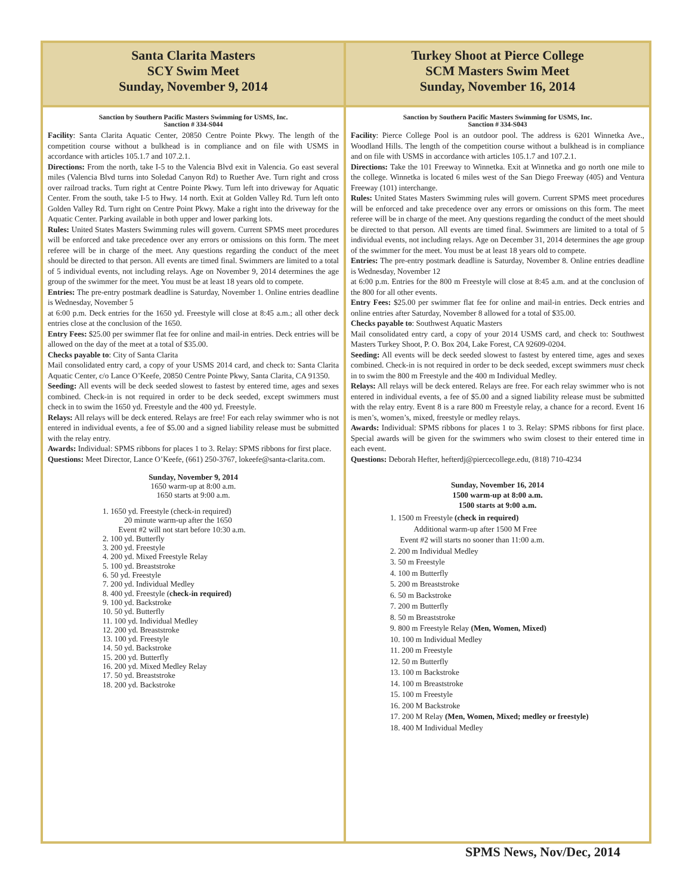Santa Clarita Masters
SCY Swim Meet
Sunday, November 9, 2014
Sanction by Southern Pacific Masters Swimming for USMS, Inc.
Sanction # 334-S044
Facility: Santa Clarita Aquatic Center, 20850 Centre Pointe Pkwy. The length of the competition course without a bulkhead is in compliance and on file with USMS in accordance with articles 105.1.7 and 107.2.1.
Directions: From the north, take I-5 to the Valencia Blvd exit in Valencia. Go east several miles (Valencia Blvd turns into Soledad Canyon Rd) to Ruether Ave. Turn right and cross over railroad tracks. Turn right at Centre Pointe Pkwy. Turn left into driveway for Aquatic Center. From the south, take I-5 to Hwy. 14 north. Exit at Golden Valley Rd. Turn left onto Golden Valley Rd. Turn right on Centre Point Pkwy. Make a right into the driveway for the Aquatic Center. Parking available in both upper and lower parking lots.
Rules: United States Masters Swimming rules will govern. Current SPMS meet procedures will be enforced and take precedence over any errors or omissions on this form. The meet referee will be in charge of the meet. Any questions regarding the conduct of the meet should be directed to that person. All events are timed final. Swimmers are limited to a total of 5 individual events, not including relays. Age on November 9, 2014 determines the age group of the swimmer for the meet. You must be at least 18 years old to compete.
Entries: The pre-entry postmark deadline is Saturday, November 1. Online entries deadline is Wednesday, November 5
at 6:00 p.m. Deck entries for the 1650 yd. Freestyle will close at 8:45 a.m.; all other deck entries close at the conclusion of the 1650.
Entry Fees: $25.00 per swimmer flat fee for online and mail-in entries. Deck entries will be allowed on the day of the meet at a total of $35.00.
Checks payable to: City of Santa Clarita
Mail consolidated entry card, a copy of your USMS 2014 card, and check to: Santa Clarita Aquatic Center, c/o Lance O’Keefe, 20850 Centre Pointe Pkwy, Santa Clarita, CA 91350.
Seeding: All events will be deck seeded slowest to fastest by entered time, ages and sexes combined. Check-in is not required in order to be deck seeded, except swimmers must check in to swim the 1650 yd. Freestyle and the 400 yd. Freestyle.
Relays: All relays will be deck entered. Relays are free! For each relay swimmer who is not entered in individual events, a fee of $5.00 and a signed liability release must be submitted with the relay entry.
Awards: Individual: SPMS ribbons for places 1 to 3. Relay: SPMS ribbons for first place.
Questions: Meet Director, Lance O’Keefe, (661) 250-3767, lokeefe@santa-clarita.com.
Sunday, November 9, 2014
1650 warm-up at 8:00 a.m.
1650 starts at 9:00 a.m.
1. 1650 yd. Freestyle (check-in required)
20 minute warm-up after the 1650
Event #2 will not start before 10:30 a.m.
2. 100 yd. Butterfly
3. 200 yd. Freestyle
4. 200 yd. Mixed Freestyle Relay
5. 100 yd. Breaststroke
6. 50 yd. Freestyle
7. 200 yd. Individual Medley
8. 400 yd. Freestyle (check-in required)
9. 100 yd. Backstroke
10. 50 yd. Butterfly
11. 100 yd. Individual Medley
12. 200 yd. Breaststroke
13. 100 yd. Freestyle
14. 50 yd. Backstroke
15. 200 yd. Butterfly
16. 200 yd. Mixed Medley Relay
17. 50 yd. Breaststroke
18. 200 yd. Backstroke
Turkey Shoot at Pierce College
SCM Masters Swim Meet
Sunday, November 16, 2014
Sanction by Southern Pacific Masters Swimming for USMS, Inc.
Sanction # 334-S043
Facility: Pierce College Pool is an outdoor pool. The address is 6201 Winnetka Ave., Woodland Hills. The length of the competition course without a bulkhead is in compliance and on file with USMS in accordance with articles 105.1.7 and 107.2.1.
Directions: Take the 101 Freeway to Winnetka. Exit at Winnetka and go north one mile to the college. Winnetka is located 6 miles west of the San Diego Freeway (405) and Ventura Freeway (101) interchange.
Rules: United States Masters Swimming rules will govern. Current SPMS meet procedures will be enforced and take precedence over any errors or omissions on this form. The meet referee will be in charge of the meet. Any questions regarding the conduct of the meet should be directed to that person. All events are timed final. Swimmers are limited to a total of 5 individual events, not including relays. Age on December 31, 2014 determines the age group of the swimmer for the meet. You must be at least 18 years old to compete.
Entries: The pre-entry postmark deadline is Saturday, November 8. Online entries deadline is Wednesday, November 12
at 6:00 p.m. Entries for the 800 m Freestyle will close at 8:45 a.m. and at the conclusion of the 800 for all other events.
Entry Fees: $25.00 per swimmer flat fee for online and mail-in entries. Deck entries and online entries after Saturday, November 8 allowed for a total of $35.00.
Checks payable to: Southwest Aquatic Masters
Mail consolidated entry card, a copy of your 2014 USMS card, and check to: Southwest Masters Turkey Shoot, P. O. Box 204, Lake Forest, CA 92609-0204.
Seeding: All events will be deck seeded slowest to fastest by entered time, ages and sexes combined. Check-in is not required in order to be deck seeded, except swimmers must check in to swim the 800 m Freestyle and the 400 m Individual Medley.
Relays: All relays will be deck entered. Relays are free. For each relay swimmer who is not entered in individual events, a fee of $5.00 and a signed liability release must be submitted with the relay entry. Event 8 is a rare 800 m Freestyle relay, a chance for a record. Event 16 is men’s, women’s, mixed, freestyle or medley relays.
Awards: Individual: SPMS ribbons for places 1 to 3. Relay: SPMS ribbons for first place. Special awards will be given for the swimmers who swim closest to their entered time in each event.
Questions: Deborah Hefter, hefterdj@piercecollege.edu, (818) 710-4234
Sunday, November 16, 2014
1500 warm-up at 8:00 a.m.
1500 starts at 9:00 a.m.
1. 1500 m Freestyle (check in required)
Additional warm-up after 1500 M Free
Event #2 will starts no sooner than 11:00 a.m.
2. 200 m Individual Medley
3. 50 m Freestyle
4. 100 m Butterfly
5. 200 m Breaststroke
6. 50 m Backstroke
7. 200 m Butterfly
8. 50 m Breaststroke
9. 800 m Freestyle Relay (Men, Women, Mixed)
10. 100 m Individual Medley
11. 200 m Freestyle
12. 50 m Butterfly
13. 100 m Backstroke
14. 100 m Breaststroke
15. 100 m Freestyle
16. 200 M Backstroke
17. 200 M Relay (Men, Women, Mixed; medley or freestyle)
18. 400 M Individual Medley
SPMS News, Nov/Dec, 2014